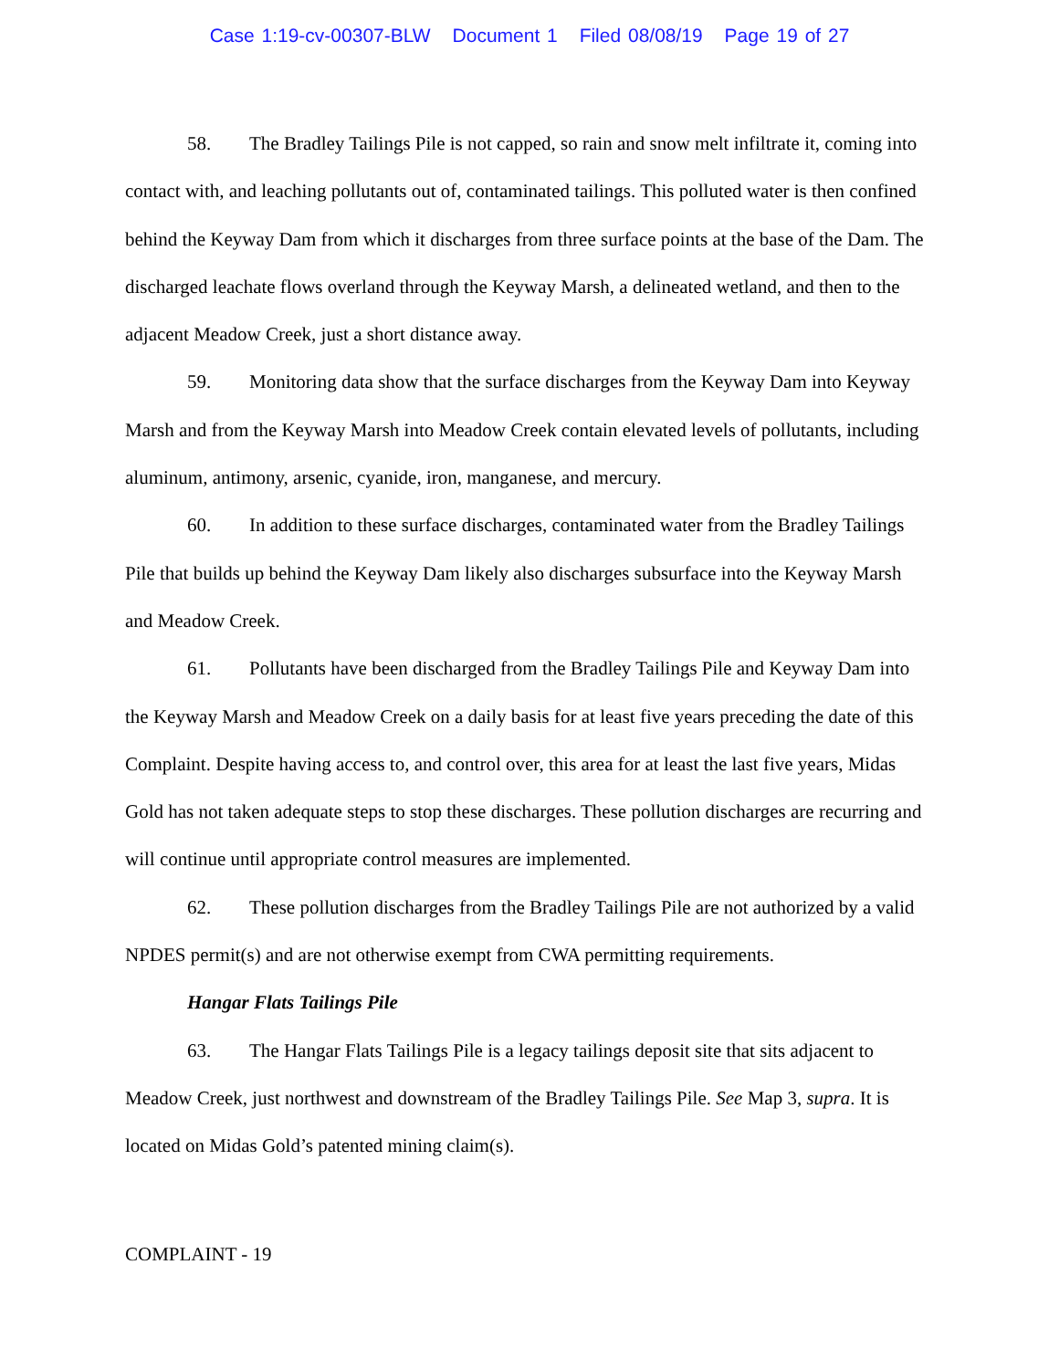Case 1:19-cv-00307-BLW Document 1 Filed 08/08/19 Page 19 of 27
58. The Bradley Tailings Pile is not capped, so rain and snow melt infiltrate it, coming into contact with, and leaching pollutants out of, contaminated tailings. This polluted water is then confined behind the Keyway Dam from which it discharges from three surface points at the base of the Dam. The discharged leachate flows overland through the Keyway Marsh, a delineated wetland, and then to the adjacent Meadow Creek, just a short distance away.
59. Monitoring data show that the surface discharges from the Keyway Dam into Keyway Marsh and from the Keyway Marsh into Meadow Creek contain elevated levels of pollutants, including aluminum, antimony, arsenic, cyanide, iron, manganese, and mercury.
60. In addition to these surface discharges, contaminated water from the Bradley Tailings Pile that builds up behind the Keyway Dam likely also discharges subsurface into the Keyway Marsh and Meadow Creek.
61. Pollutants have been discharged from the Bradley Tailings Pile and Keyway Dam into the Keyway Marsh and Meadow Creek on a daily basis for at least five years preceding the date of this Complaint. Despite having access to, and control over, this area for at least the last five years, Midas Gold has not taken adequate steps to stop these discharges. These pollution discharges are recurring and will continue until appropriate control measures are implemented.
62. These pollution discharges from the Bradley Tailings Pile are not authorized by a valid NPDES permit(s) and are not otherwise exempt from CWA permitting requirements.
Hangar Flats Tailings Pile
63. The Hangar Flats Tailings Pile is a legacy tailings deposit site that sits adjacent to Meadow Creek, just northwest and downstream of the Bradley Tailings Pile. See Map 3, supra. It is located on Midas Gold’s patented mining claim(s).
COMPLAINT - 19